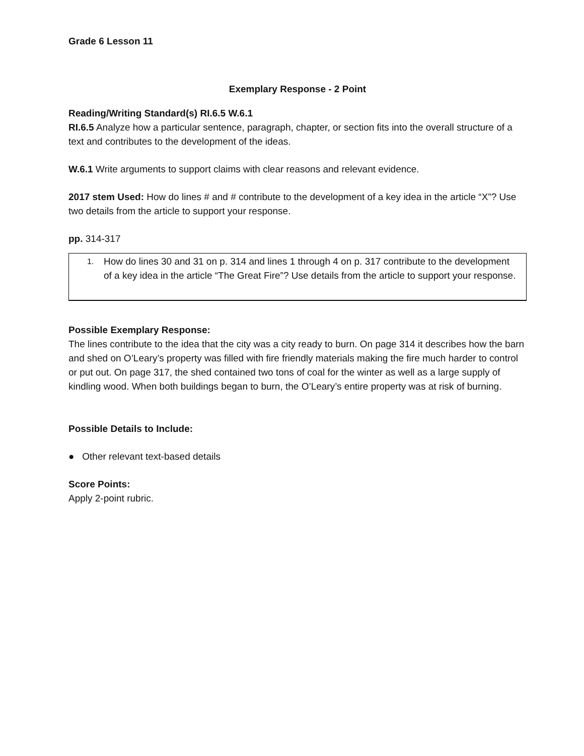Grade 6 Lesson 11
Exemplary Response - 2 Point
Reading/Writing Standard(s) RI.6.5 W.6.1
RI.6.5 Analyze how a particular sentence, paragraph, chapter, or section fits into the overall structure of a text and contributes to the development of the ideas.
W.6.1 Write arguments to support claims with clear reasons and relevant evidence.
2017 stem Used: How do lines # and # contribute to the development of a key idea in the article “X”? Use two details from the article to support your response.
pp. 314-317
| 1. | How do lines 30 and 31 on p. 314 and lines 1 through 4 on p. 317 contribute to the development of a key idea in the article “The Great Fire”? Use details from the article to support your response. |
Possible Exemplary Response:
The lines contribute to the idea that the city was a city ready to burn. On page 314 it describes how the barn and shed on O’Leary’s property was filled with fire friendly materials making the fire much harder to control or put out. On page 317, the shed contained two tons of coal for the winter as well as a large supply of kindling wood. When both buildings began to burn, the O’Leary’s entire property was at risk of burning.
Possible Details to Include:
● Other relevant text-based details
Score Points:
Apply 2-point rubric.